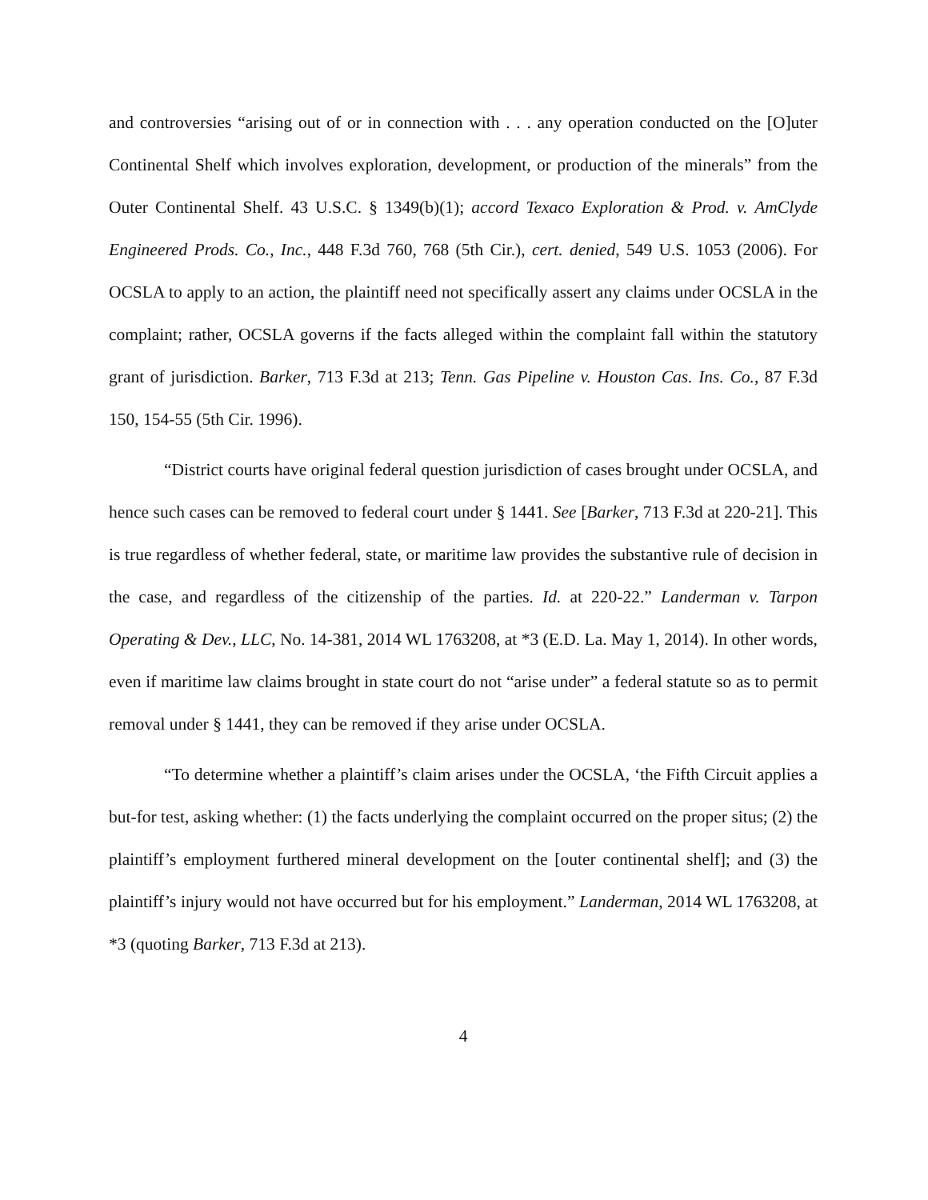and controversies “arising out of or in connection with . . . any operation conducted on the [O]uter Continental Shelf which involves exploration, development, or production of the minerals” from the Outer Continental Shelf. 43 U.S.C. § 1349(b)(1); accord Texaco Exploration & Prod. v. AmClyde Engineered Prods. Co., Inc., 448 F.3d 760, 768 (5th Cir.), cert. denied, 549 U.S. 1053 (2006). For OCSLA to apply to an action, the plaintiff need not specifically assert any claims under OCSLA in the complaint; rather, OCSLA governs if the facts alleged within the complaint fall within the statutory grant of jurisdiction. Barker, 713 F.3d at 213; Tenn. Gas Pipeline v. Houston Cas. Ins. Co., 87 F.3d 150, 154-55 (5th Cir. 1996).
“District courts have original federal question jurisdiction of cases brought under OCSLA, and hence such cases can be removed to federal court under § 1441. See [Barker, 713 F.3d at 220-21]. This is true regardless of whether federal, state, or maritime law provides the substantive rule of decision in the case, and regardless of the citizenship of the parties. Id. at 220-22.” Landerman v. Tarpon Operating & Dev., LLC, No. 14-381, 2014 WL 1763208, at *3 (E.D. La. May 1, 2014). In other words, even if maritime law claims brought in state court do not “arise under” a federal statute so as to permit removal under § 1441, they can be removed if they arise under OCSLA.
“To determine whether a plaintiff’s claim arises under the OCSLA, ‘the Fifth Circuit applies a but-for test, asking whether: (1) the facts underlying the complaint occurred on the proper situs; (2) the plaintiff’s employment furthered mineral development on the [outer continental shelf]; and (3) the plaintiff’s injury would not have occurred but for his employment.” Landerman, 2014 WL 1763208, at *3 (quoting Barker, 713 F.3d at 213).
4